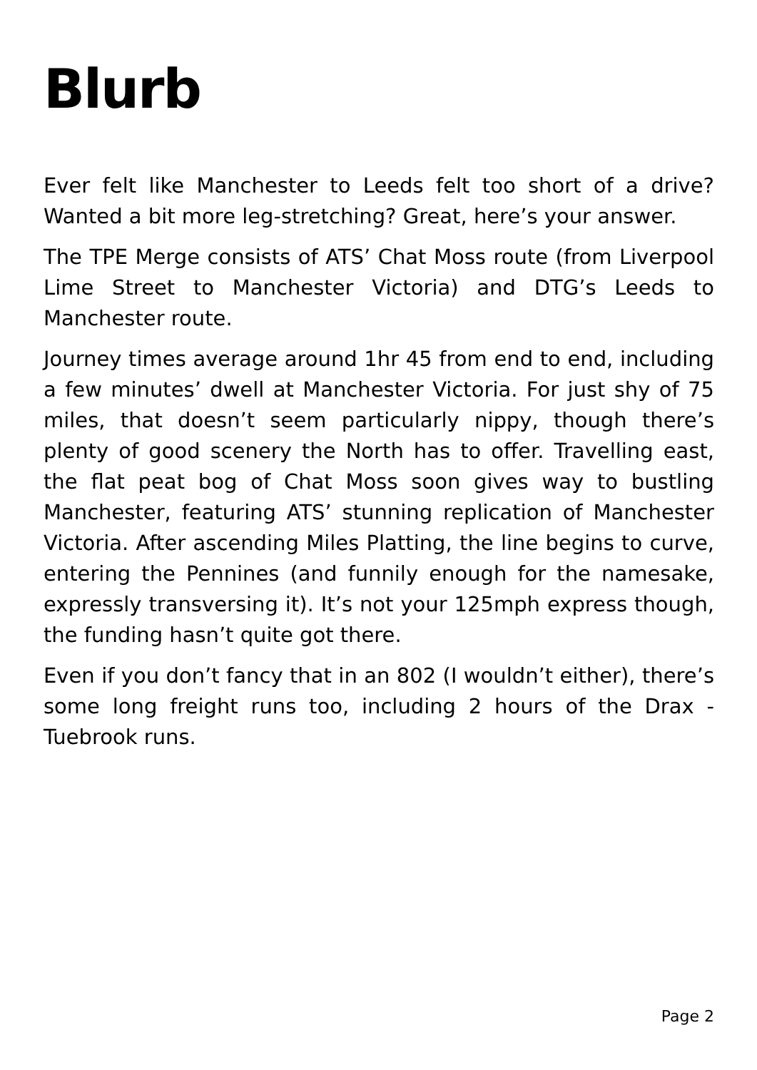Blurb
Ever felt like Manchester to Leeds felt too short of a drive? Wanted a bit more leg-stretching? Great, here’s your answer.
The TPE Merge consists of ATS’ Chat Moss route (from Liverpool Lime Street to Manchester Victoria) and DTG’s Leeds to Manchester route.
Journey times average around 1hr 45 from end to end, including a few minutes’ dwell at Manchester Victoria. For just shy of 75 miles, that doesn’t seem particularly nippy, though there’s plenty of good scenery the North has to offer. Travelling east, the flat peat bog of Chat Moss soon gives way to bustling Manchester, featuring ATS’ stunning replication of Manchester Victoria. After ascending Miles Platting, the line begins to curve, entering the Pennines (and funnily enough for the namesake, expressly transversing it). It’s not your 125mph express though, the funding hasn’t quite got there.
Even if you don’t fancy that in an 802 (I wouldn’t either), there’s some long freight runs too, including 2 hours of the Drax - Tuebrook runs.
Page 2